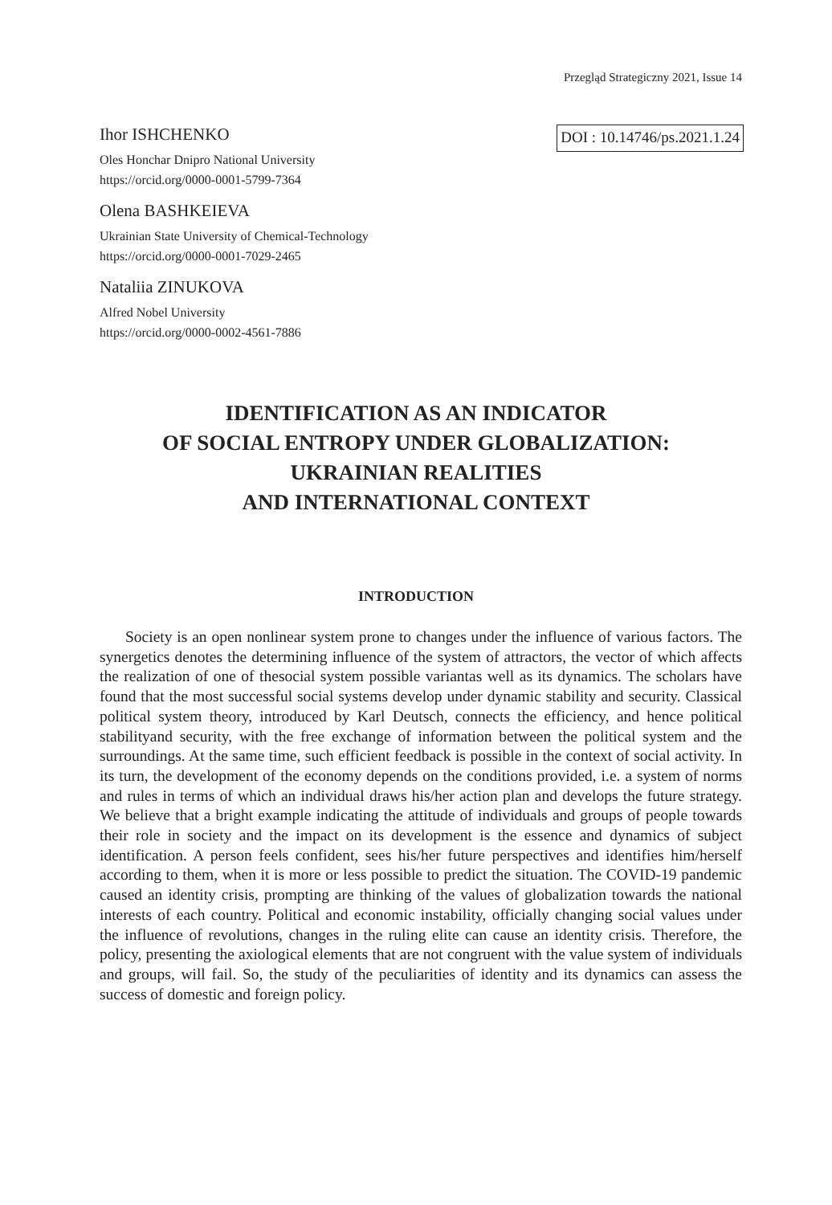Przegląd Strategiczny 2021, Issue 14
Ihor ISHCHENKO
Oles Honchar Dnipro National University
https://orcid.org/0000-0001-5799-7364
DOI : 10.14746/ps.2021.1.24
Olena BASHKEIEVA
Ukrainian State University of Chemical-Technology
https://orcid.org/0000-0001-7029-2465
Nataliia ZINUKOVA
Alfred Nobel University
https://orcid.org/0000-0002-4561-7886
IDENTIFICATION AS AN INDICATOR
OF SOCIAL ENTROPY UNDER GLOBALIZATION:
UKRAINIAN REALITIES
AND INTERNATIONAL CONTEXT
INTRODUCTION
Society is an open nonlinear system prone to changes under the influence of various factors. The synergetics denotes the determining influence of the system of attractors, the vector of which affects the realization of one of thesocial system possible variantas well as its dynamics. The scholars have found that the most successful social systems develop under dynamic stability and security. Classical political system theory, introduced by Karl Deutsch, connects the efficiency, and hence political stabilityand security, with the free exchange of information between the political system and the surroundings. At the same time, such efficient feedback is possible in the context of social activity. In its turn, the development of the economy depends on the conditions provided, i.e. a system of norms and rules in terms of which an individual draws his/her action plan and develops the future strategy. We believe that a bright example indicating the attitude of individuals and groups of people towards their role in society and the impact on its development is the essence and dynamics of subject identification. A person feels confident, sees his/her future perspectives and identifies him/herself according to them, when it is more or less possible to predict the situation. The COVID-19 pandemic caused an identity crisis, prompting are thinking of the values of globalization towards the national interests of each country. Political and economic instability, officially changing social values under the influence of revolutions, changes in the ruling elite can cause an identity crisis. Therefore, the policy, presenting the axiological elements that are not congruent with the value system of individuals and groups, will fail. So, the study of the peculiarities of identity and its dynamics can assess the success of domestic and foreign policy.